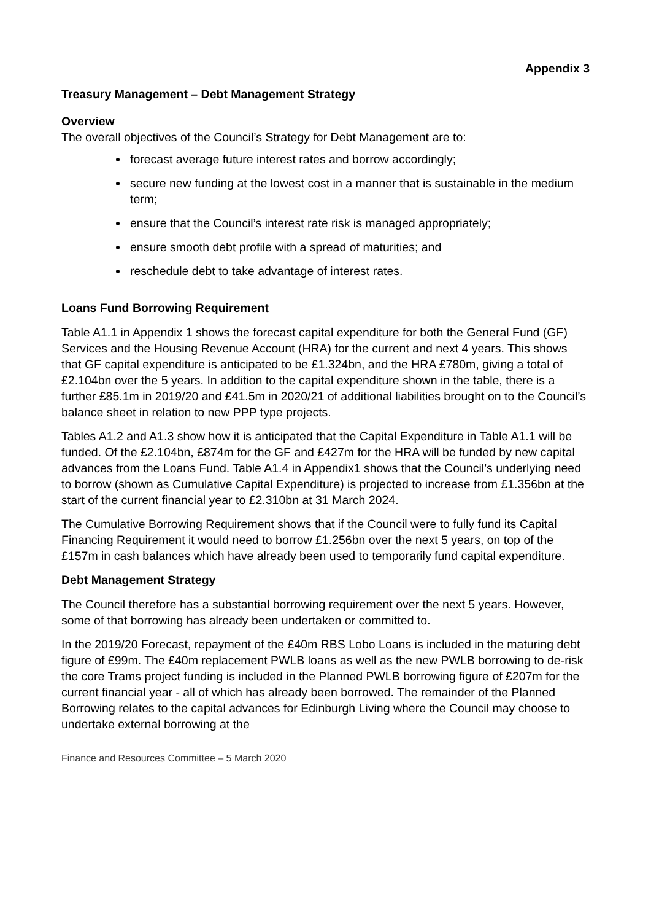Appendix 3
Treasury Management – Debt Management Strategy
Overview
The overall objectives of the Council’s Strategy for Debt Management are to:
forecast average future interest rates and borrow accordingly;
secure new funding at the lowest cost in a manner that is sustainable in the medium term;
ensure that the Council’s interest rate risk is managed appropriately;
ensure smooth debt profile with a spread of maturities; and
reschedule debt to take advantage of interest rates.
Loans Fund Borrowing Requirement
Table A1.1 in Appendix 1 shows the forecast capital expenditure for both the General Fund (GF) Services and the Housing Revenue Account (HRA) for the current and next 4 years. This shows that GF capital expenditure is anticipated to be £1.324bn, and the HRA £780m, giving a total of £2.104bn over the 5 years. In addition to the capital expenditure shown in the table, there is a further £85.1m in 2019/20 and £41.5m in 2020/21 of additional liabilities brought on to the Council’s balance sheet in relation to new PPP type projects.
Tables A1.2 and A1.3 show how it is anticipated that the Capital Expenditure in Table A1.1 will be funded. Of the £2.104bn, £874m for the GF and £427m for the HRA will be funded by new capital advances from the Loans Fund. Table A1.4 in Appendix1 shows that the Council’s underlying need to borrow (shown as Cumulative Capital Expenditure) is projected to increase from £1.356bn at the start of the current financial year to £2.310bn at 31 March 2024.
The Cumulative Borrowing Requirement shows that if the Council were to fully fund its Capital Financing Requirement it would need to borrow £1.256bn over the next 5 years, on top of the £157m in cash balances which have already been used to temporarily fund capital expenditure.
Debt Management Strategy
The Council therefore has a substantial borrowing requirement over the next 5 years. However, some of that borrowing has already been undertaken or committed to.
In the 2019/20 Forecast, repayment of the £40m RBS Lobo Loans is included in the maturing debt figure of £99m. The £40m replacement PWLB loans as well as the new PWLB borrowing to de-risk the core Trams project funding is included in the Planned PWLB borrowing figure of £207m for the current financial year - all of which has already been borrowed. The remainder of the Planned Borrowing relates to the capital advances for Edinburgh Living where the Council may choose to undertake external borrowing at the
Finance and Resources Committee – 5 March 2020